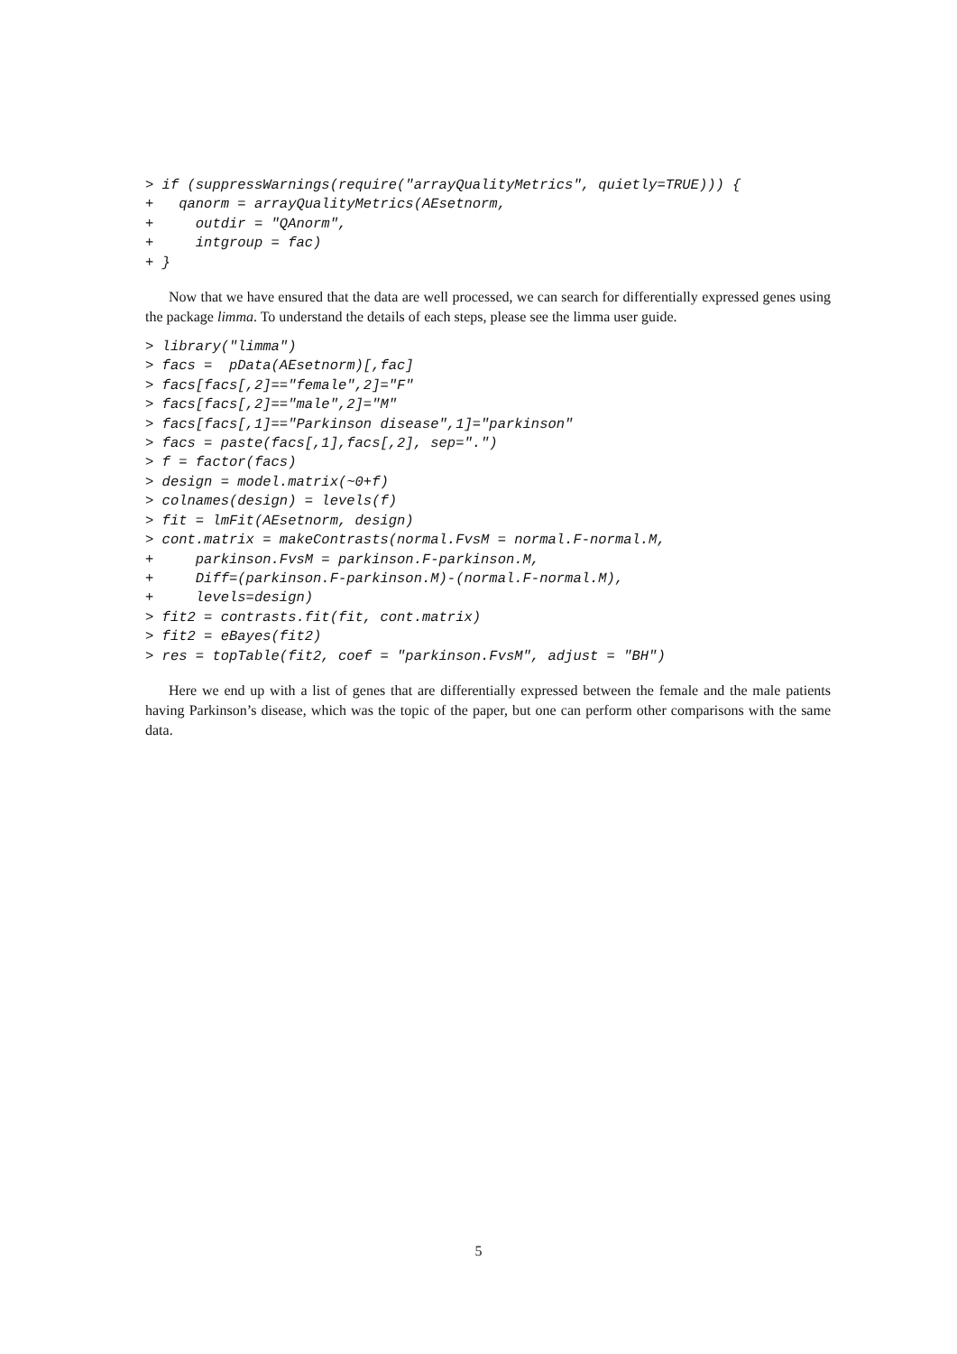> if (suppressWarnings(require("arrayQualityMetrics", quietly=TRUE))) {
+   qanorm = arrayQualityMetrics(AEsetnorm,
+     outdir = "QAnorm",
+     intgroup = fac)
+ }
Now that we have ensured that the data are well processed, we can search for differentially expressed genes using the package limma. To understand the details of each steps, please see the limma user guide.
> library("limma")
> facs =  pData(AEsetnorm)[,fac]
> facs[facs[,2]=="female",2]="F"
> facs[facs[,2]=="male",2]="M"
> facs[facs[,1]=="Parkinson disease",1]="parkinson"
> facs = paste(facs[,1],facs[,2], sep=".")
> f = factor(facs)
> design = model.matrix(~0+f)
> colnames(design) = levels(f)
> fit = lmFit(AEsetnorm, design)
> cont.matrix = makeContrasts(normal.FvsM = normal.F-normal.M,
+     parkinson.FvsM = parkinson.F-parkinson.M,
+     Diff=(parkinson.F-parkinson.M)-(normal.F-normal.M),
+     levels=design)
> fit2 = contrasts.fit(fit, cont.matrix)
> fit2 = eBayes(fit2)
> res = topTable(fit2, coef = "parkinson.FvsM", adjust = "BH")
Here we end up with a list of genes that are differentially expressed between the female and the male patients having Parkinson’s disease, which was the topic of the paper, but one can perform other comparisons with the same data.
5